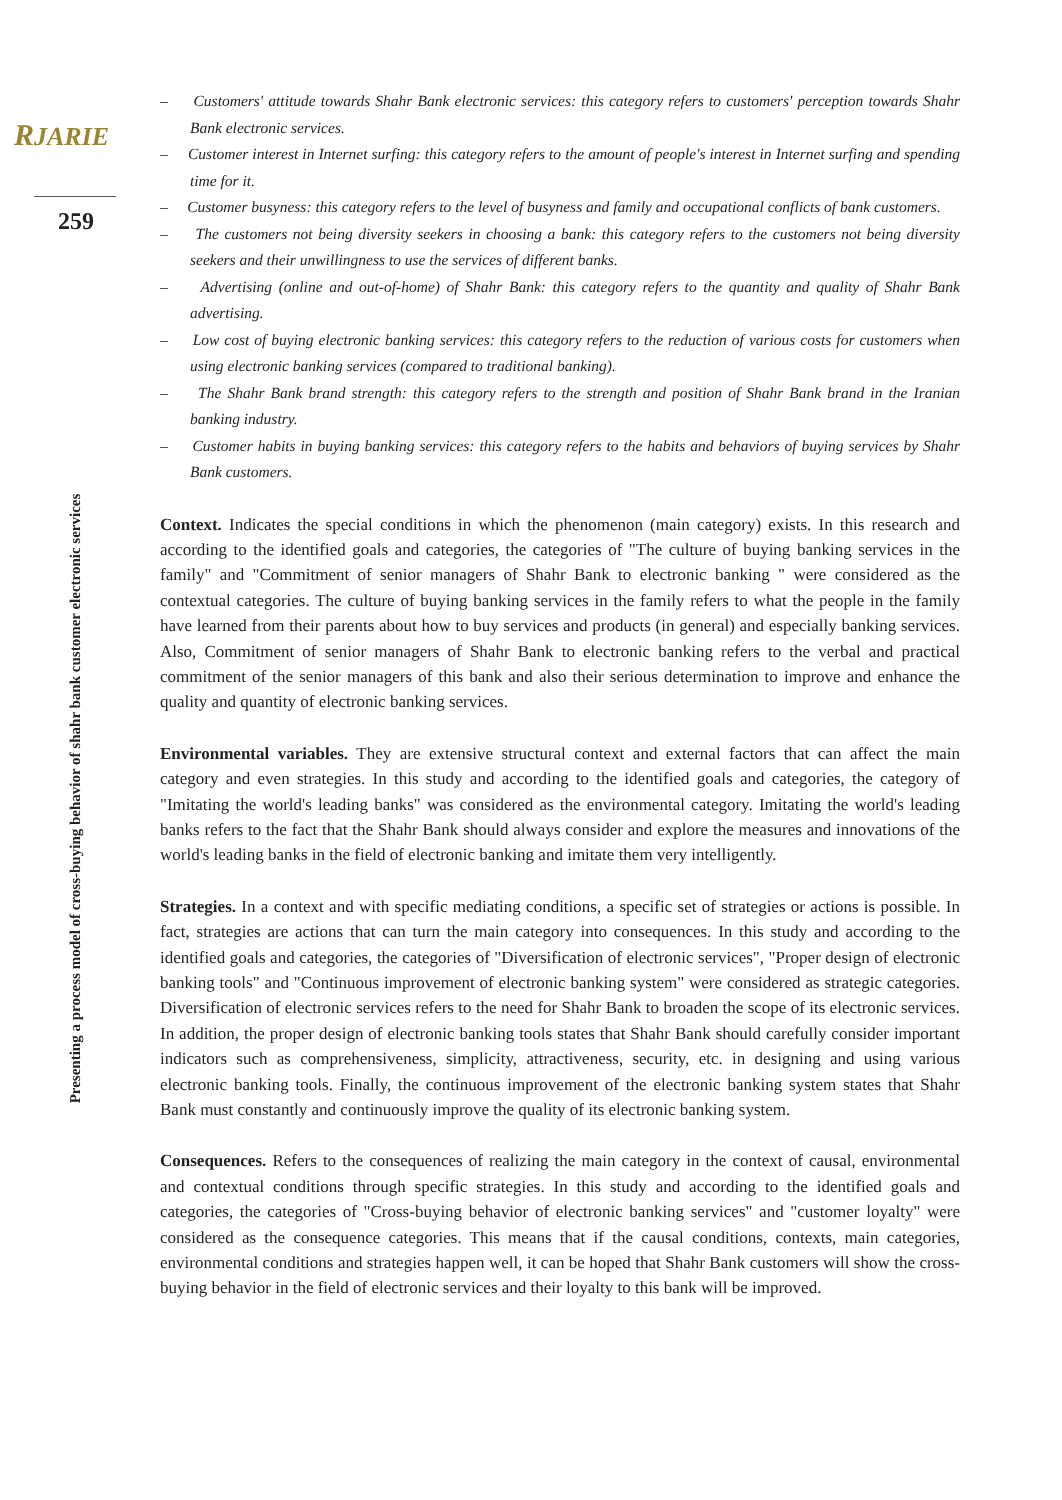RJARIE
259
Presenting a process model of cross-buying behavior of shahr bank customer electronic services
– Customers' attitude towards Shahr Bank electronic services: this category refers to customers' perception towards Shahr Bank electronic services.
– Customer interest in Internet surfing: this category refers to the amount of people's interest in Internet surfing and spending time for it.
– Customer busyness: this category refers to the level of busyness and family and occupational conflicts of bank customers.
– The customers not being diversity seekers in choosing a bank: this category refers to the customers not being diversity seekers and their unwillingness to use the services of different banks.
– Advertising (online and out-of-home) of Shahr Bank: this category refers to the quantity and quality of Shahr Bank advertising.
– Low cost of buying electronic banking services: this category refers to the reduction of various costs for customers when using electronic banking services (compared to traditional banking).
– The Shahr Bank brand strength: this category refers to the strength and position of Shahr Bank brand in the Iranian banking industry.
– Customer habits in buying banking services: this category refers to the habits and behaviors of buying services by Shahr Bank customers.
Context. Indicates the special conditions in which the phenomenon (main category) exists. In this research and according to the identified goals and categories, the categories of "The culture of buying banking services in the family" and "Commitment of senior managers of Shahr Bank to electronic banking " were considered as the contextual categories. The culture of buying banking services in the family refers to what the people in the family have learned from their parents about how to buy services and products (in general) and especially banking services. Also, Commitment of senior managers of Shahr Bank to electronic banking refers to the verbal and practical commitment of the senior managers of this bank and also their serious determination to improve and enhance the quality and quantity of electronic banking services.
Environmental variables. They are extensive structural context and external factors that can affect the main category and even strategies. In this study and according to the identified goals and categories, the category of "Imitating the world's leading banks" was considered as the environmental category. Imitating the world's leading banks refers to the fact that the Shahr Bank should always consider and explore the measures and innovations of the world's leading banks in the field of electronic banking and imitate them very intelligently.
Strategies. In a context and with specific mediating conditions, a specific set of strategies or actions is possible. In fact, strategies are actions that can turn the main category into consequences. In this study and according to the identified goals and categories, the categories of "Diversification of electronic services", "Proper design of electronic banking tools" and "Continuous improvement of electronic banking system" were considered as strategic categories. Diversification of electronic services refers to the need for Shahr Bank to broaden the scope of its electronic services. In addition, the proper design of electronic banking tools states that Shahr Bank should carefully consider important indicators such as comprehensiveness, simplicity, attractiveness, security, etc. in designing and using various electronic banking tools. Finally, the continuous improvement of the electronic banking system states that Shahr Bank must constantly and continuously improve the quality of its electronic banking system.
Consequences. Refers to the consequences of realizing the main category in the context of causal, environmental and contextual conditions through specific strategies. In this study and according to the identified goals and categories, the categories of "Cross-buying behavior of electronic banking services" and "customer loyalty" were considered as the consequence categories. This means that if the causal conditions, contexts, main categories, environmental conditions and strategies happen well, it can be hoped that Shahr Bank customers will show the cross-buying behavior in the field of electronic services and their loyalty to this bank will be improved.